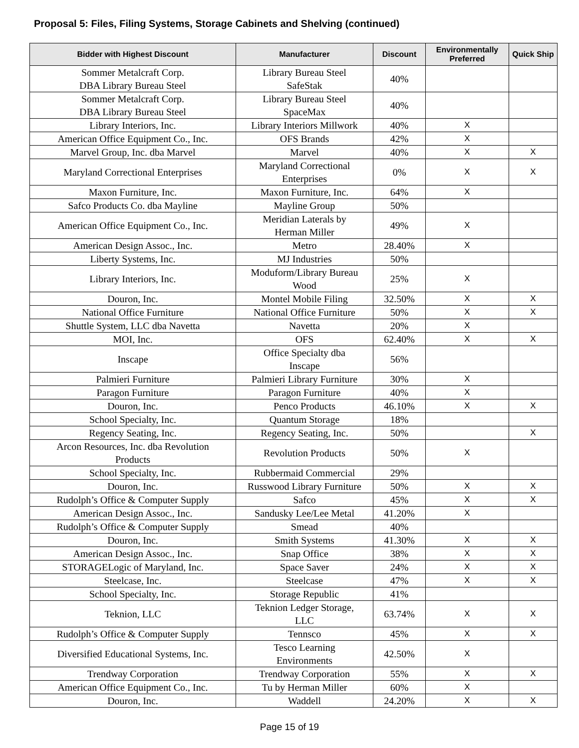Proposal 5: Files, Filing Systems, Storage Cabinets and Shelving (continued)
| Bidder with Highest Discount | Manufacturer | Discount | Environmentally Preferred | Quick Ship |
| --- | --- | --- | --- | --- |
| Sommer Metalcraft Corp. DBA Library Bureau Steel | Library Bureau Steel SafeStak | 40% | | |
| Sommer Metalcraft Corp. DBA Library Bureau Steel | Library Bureau Steel SpaceMax | 40% | | |
| Library Interiors, Inc. | Library Interiors Millwork | 40% | X | |
| American Office Equipment Co., Inc. | OFS Brands | 42% | X | |
| Marvel Group, Inc. dba Marvel | Marvel | 40% | X | X |
| Maryland Correctional Enterprises | Maryland Correctional Enterprises | 0% | X | X |
| Maxon Furniture, Inc. | Maxon Furniture, Inc. | 64% | X | |
| Safco Products Co. dba Mayline | Mayline Group | 50% | | |
| American Office Equipment Co., Inc. | Meridian Laterals by Herman Miller | 49% | X | |
| American Design Assoc., Inc. | Metro | 28.40% | X | |
| Liberty Systems, Inc. | MJ Industries | 50% | | |
| Library Interiors, Inc. | Moduform/Library Bureau Wood | 25% | X | |
| Douron, Inc. | Montel Mobile Filing | 32.50% | X | X |
| National Office Furniture | National Office Furniture | 50% | X | X |
| Shuttle System, LLC dba Navetta | Navetta | 20% | X | |
| MOI, Inc. | OFS | 62.40% | X | X |
| Inscape | Office Specialty dba Inscape | 56% | | |
| Palmieri Furniture | Palmieri Library Furniture | 30% | X | |
| Paragon Furniture | Paragon Furniture | 40% | X | |
| Douron, Inc. | Penco Products | 46.10% | X | X |
| School Specialty, Inc. | Quantum Storage | 18% | | |
| Regency Seating, Inc. | Regency Seating, Inc. | 50% | | X |
| Arcon Resources, Inc. dba Revolution Products | Revolution Products | 50% | X | |
| School Specialty, Inc. | Rubbermaid Commercial | 29% | | |
| Douron, Inc. | Russwood Library Furniture | 50% | X | X |
| Rudolph’s Office & Computer Supply | Safco | 45% | X | X |
| American Design Assoc., Inc. | Sandusky Lee/Lee Metal | 41.20% | X | |
| Rudolph’s Office & Computer Supply | Smead | 40% | | |
| Douron, Inc. | Smith Systems | 41.30% | X | X |
| American Design Assoc., Inc. | Snap Office | 38% | X | X |
| STORAGELogic of Maryland, Inc. | Space Saver | 24% | X | X |
| Steelcase, Inc. | Steelcase | 47% | X | X |
| School Specialty, Inc. | Storage Republic | 41% | | |
| Teknion, LLC | Teknion Ledger Storage, LLC | 63.74% | X | X |
| Rudolph’s Office & Computer Supply | Tennsco | 45% | X | X |
| Diversified Educational Systems, Inc. | Tesco Learning Environments | 42.50% | X | |
| Trendway Corporation | Trendway Corporation | 55% | X | X |
| American Office Equipment Co., Inc. | Tu by Herman Miller | 60% | X | |
| Douron, Inc. | Waddell | 24.20% | X | X |
Page 15 of 19